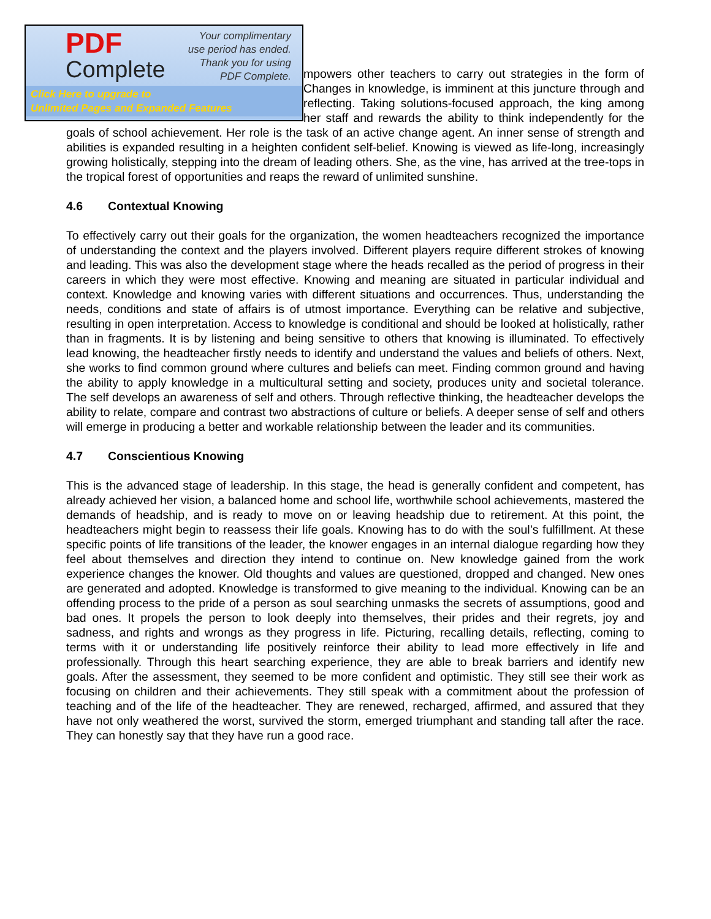PDF
Complete
Your complimentary
use period has ended.
Thank you for using
PDF Complete.
Click Here to upgrade to
Unlimited Pages and Expanded Features
mpowers other teachers to carry out strategies in the form of Changes in knowledge, is imminent at this juncture through and reflecting. Taking solutions-focused approach, the king among her staff and rewards the ability to think independently for the goals of school achievement. Her role is the task of an active change agent. An inner sense of strength and abilities is expanded resulting in a heighten confident self-belief. Knowing is viewed as life-long, increasingly growing holistically, stepping into the dream of leading others. She, as the vine, has arrived at the tree-tops in the tropical forest of opportunities and reaps the reward of unlimited sunshine.
4.6 Contextual Knowing
To effectively carry out their goals for the organization, the women headteachers recognized the importance of understanding the context and the players involved. Different players require different strokes of knowing and leading. This was also the development stage where the heads recalled as the period of progress in their careers in which they were most effective. Knowing and meaning are situated in particular individual and context. Knowledge and knowing varies with different situations and occurrences. Thus, understanding the needs, conditions and state of affairs is of utmost importance. Everything can be relative and subjective, resulting in open interpretation. Access to knowledge is conditional and should be looked at holistically, rather than in fragments. It is by listening and being sensitive to others that knowing is illuminated. To effectively lead knowing, the headteacher firstly needs to identify and understand the values and beliefs of others. Next, she works to find common ground where cultures and beliefs can meet. Finding common ground and having the ability to apply knowledge in a multicultural setting and society, produces unity and societal tolerance. The self develops an awareness of self and others. Through reflective thinking, the headteacher develops the ability to relate, compare and contrast two abstractions of culture or beliefs. A deeper sense of self and others will emerge in producing a better and workable relationship between the leader and its communities.
4.7 Conscientious Knowing
This is the advanced stage of leadership. In this stage, the head is generally confident and competent, has already achieved her vision, a balanced home and school life, worthwhile school achievements, mastered the demands of headship, and is ready to move on or leaving headship due to retirement. At this point, the headteachers might begin to reassess their life goals. Knowing has to do with the soul’s fulfillment. At these specific points of life transitions of the leader, the knower engages in an internal dialogue regarding how they feel about themselves and direction they intend to continue on. New knowledge gained from the work experience changes the knower. Old thoughts and values are questioned, dropped and changed. New ones are generated and adopted. Knowledge is transformed to give meaning to the individual. Knowing can be an offending process to the pride of a person as soul searching unmasks the secrets of assumptions, good and bad ones. It propels the person to look deeply into themselves, their prides and their regrets, joy and sadness, and rights and wrongs as they progress in life. Picturing, recalling details, reflecting, coming to terms with it or understanding life positively reinforce their ability to lead more effectively in life and professionally. Through this heart searching experience, they are able to break barriers and identify new goals. After the assessment, they seemed to be more confident and optimistic. They still see their work as focusing on children and their achievements. They still speak with a commitment about the profession of teaching and of the life of the headteacher. They are renewed, recharged, affirmed, and assured that they have not only weathered the worst, survived the storm, emerged triumphant and standing tall after the race. They can honestly say that they have run a good race.